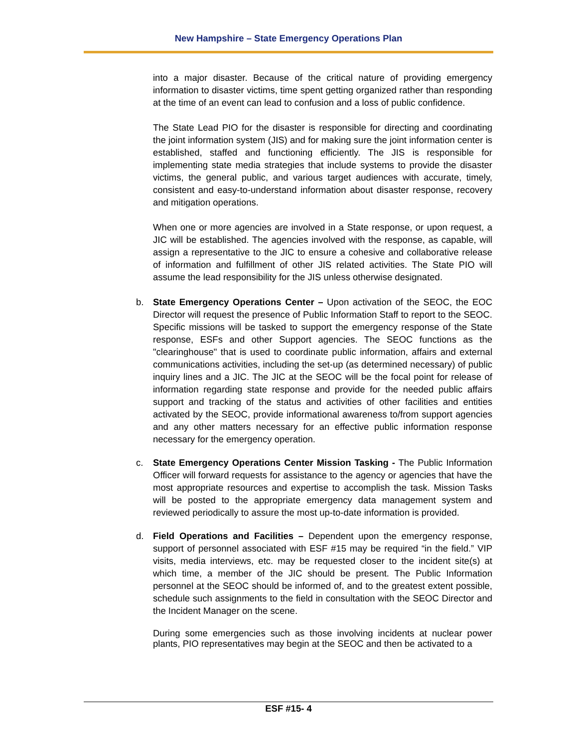New Hampshire – State Emergency Operations Plan
into a major disaster. Because of the critical nature of providing emergency information to disaster victims, time spent getting organized rather than responding at the time of an event can lead to confusion and a loss of public confidence.
The State Lead PIO for the disaster is responsible for directing and coordinating the joint information system (JIS) and for making sure the joint information center is established, staffed and functioning efficiently. The JIS is responsible for implementing state media strategies that include systems to provide the disaster victims, the general public, and various target audiences with accurate, timely, consistent and easy-to-understand information about disaster response, recovery and mitigation operations.
When one or more agencies are involved in a State response, or upon request, a JIC will be established. The agencies involved with the response, as capable, will assign a representative to the JIC to ensure a cohesive and collaborative release of information and fulfillment of other JIS related activities. The State PIO will assume the lead responsibility for the JIS unless otherwise designated.
b. State Emergency Operations Center – Upon activation of the SEOC, the EOC Director will request the presence of Public Information Staff to report to the SEOC. Specific missions will be tasked to support the emergency response of the State response, ESFs and other Support agencies. The SEOC functions as the "clearinghouse" that is used to coordinate public information, affairs and external communications activities, including the set-up (as determined necessary) of public inquiry lines and a JIC. The JIC at the SEOC will be the focal point for release of information regarding state response and provide for the needed public affairs support and tracking of the status and activities of other facilities and entities activated by the SEOC, provide informational awareness to/from support agencies and any other matters necessary for an effective public information response necessary for the emergency operation.
c. State Emergency Operations Center Mission Tasking - The Public Information Officer will forward requests for assistance to the agency or agencies that have the most appropriate resources and expertise to accomplish the task. Mission Tasks will be posted to the appropriate emergency data management system and reviewed periodically to assure the most up-to-date information is provided.
d. Field Operations and Facilities – Dependent upon the emergency response, support of personnel associated with ESF #15 may be required “in the field.” VIP visits, media interviews, etc. may be requested closer to the incident site(s) at which time, a member of the JIC should be present. The Public Information personnel at the SEOC should be informed of, and to the greatest extent possible, schedule such assignments to the field in consultation with the SEOC Director and the Incident Manager on the scene.
During some emergencies such as those involving incidents at nuclear power plants, PIO representatives may begin at the SEOC and then be activated to a
ESF #15- 4